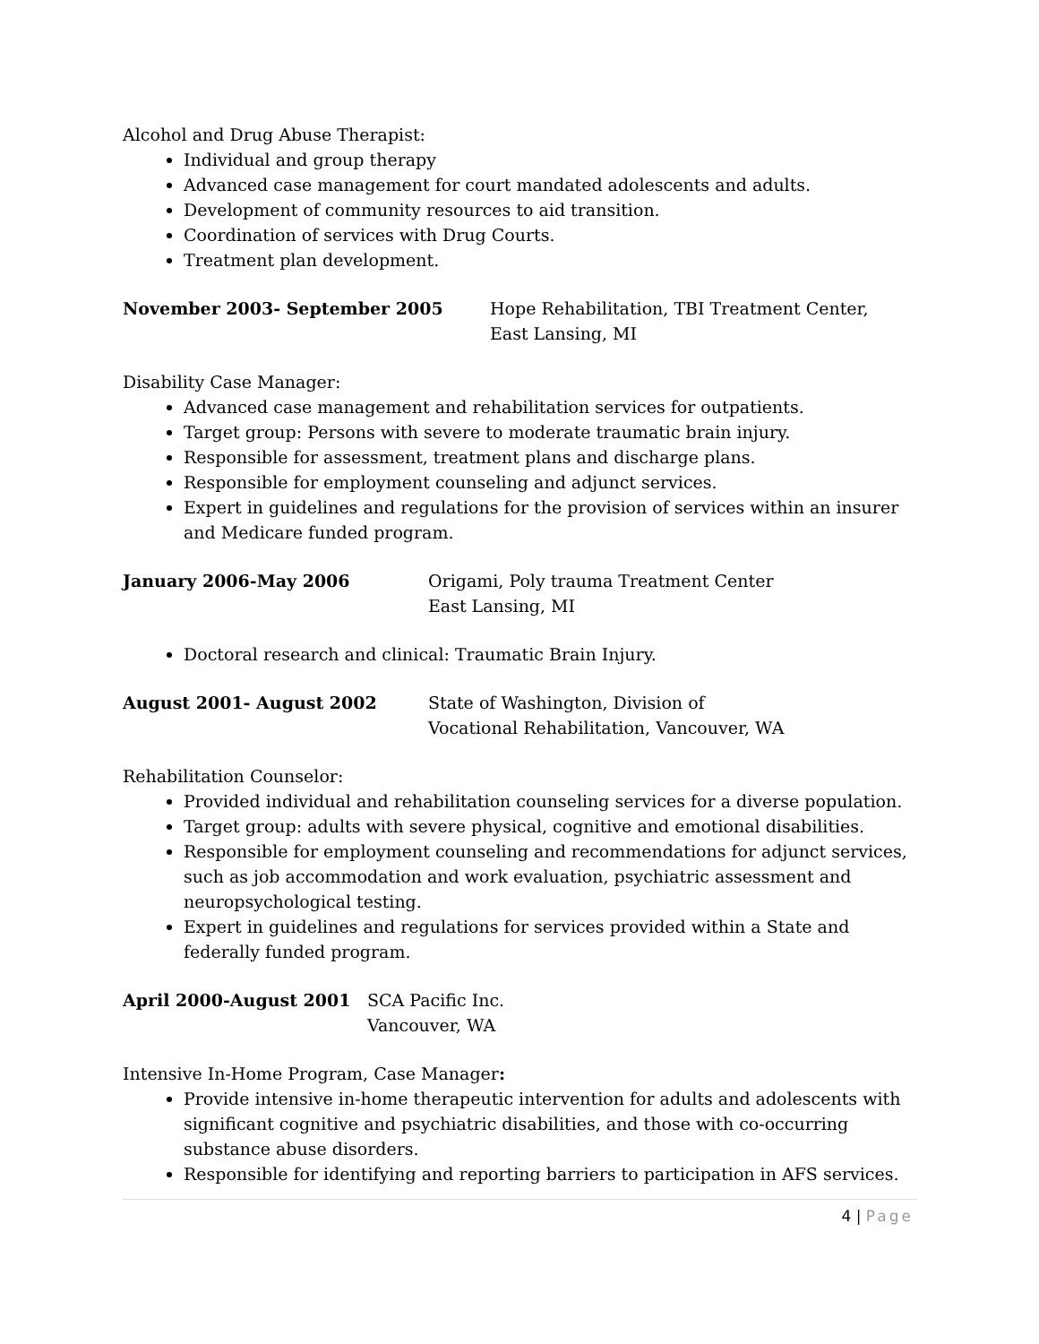Alcohol and Drug Abuse Therapist:
Individual and group therapy
Advanced case management for court mandated adolescents and adults.
Development of community resources to aid transition.
Coordination of services with Drug Courts.
Treatment plan development.
November 2003- September 2005 Hope Rehabilitation, TBI Treatment Center,
East Lansing, MI
Disability Case Manager:
Advanced case management and rehabilitation services for outpatients.
Target group: Persons with severe to moderate traumatic brain injury.
Responsible for assessment, treatment plans and discharge plans.
Responsible for employment counseling and adjunct services.
Expert in guidelines and regulations for the provision of services within an insurer and Medicare funded program.
January 2006-May 2006 Origami, Poly trauma Treatment Center
East Lansing, MI
Doctoral research and clinical: Traumatic Brain Injury.
August 2001- August 2002 State of Washington, Division of
Vocational Rehabilitation, Vancouver, WA
Rehabilitation Counselor:
Provided individual and rehabilitation counseling services for a diverse population.
Target group: adults with severe physical, cognitive and emotional disabilities.
Responsible for employment counseling and recommendations for adjunct services, such as job accommodation and work evaluation, psychiatric assessment and neuropsychological testing.
Expert in guidelines and regulations for services provided within a State and federally funded program.
April 2000-August 2001 SCA Pacific Inc.
Vancouver, WA
Intensive In-Home Program, Case Manager:
Provide intensive in-home therapeutic intervention for adults and adolescents with significant cognitive and psychiatric disabilities, and those with co-occurring substance abuse disorders.
Responsible for identifying and reporting barriers to participation in AFS services.
4 | Page